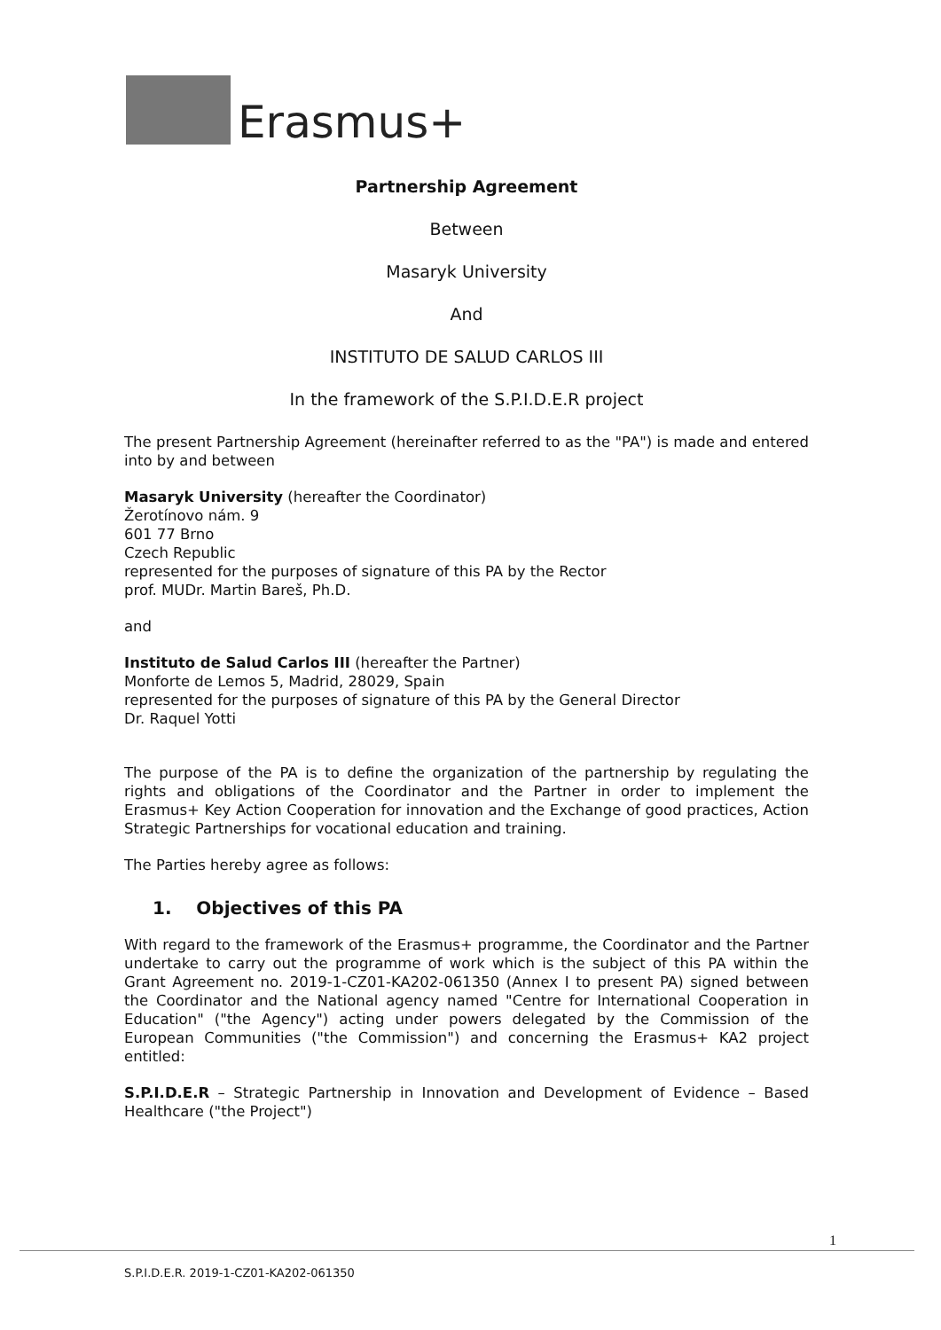Erasmus+
Partnership Agreement
Between
Masaryk University
And
INSTITUTO DE SALUD CARLOS III
In the framework of the S.P.I.D.E.R project
The present Partnership Agreement (hereinafter referred to as the "PA") is made and entered into by and between
Masaryk University (hereafter the Coordinator)
Žerotínovo nám. 9
601 77 Brno
Czech Republic
represented for the purposes of signature of this PA by the Rector
prof. MUDr. Martin Bareš, Ph.D.
and
Instituto de Salud Carlos III (hereafter the Partner)
Monforte de Lemos 5, Madrid, 28029, Spain
represented for the purposes of signature of this PA by the General Director
Dr. Raquel Yotti
The purpose of the PA is to define the organization of the partnership by regulating the rights and obligations of the Coordinator and the Partner in order to implement the Erasmus+ Key Action Cooperation for innovation and the Exchange of good practices, Action Strategic Partnerships for vocational education and training.
The Parties hereby agree as follows:
1. Objectives of this PA
With regard to the framework of the Erasmus+ programme, the Coordinator and the Partner undertake to carry out the programme of work which is the subject of this PA within the Grant Agreement no. 2019-1-CZ01-KA202-061350 (Annex I to present PA) signed between the Coordinator and the National agency named "Centre for International Cooperation in Education" ("the Agency") acting under powers delegated by the Commission of the European Communities ("the Commission") and concerning the Erasmus+ KA2 project entitled:
S.P.I.D.E.R – Strategic Partnership in Innovation and Development of Evidence – Based Healthcare ("the Project")
1
S.P.I.D.E.R. 2019-1-CZ01-KA202-061350